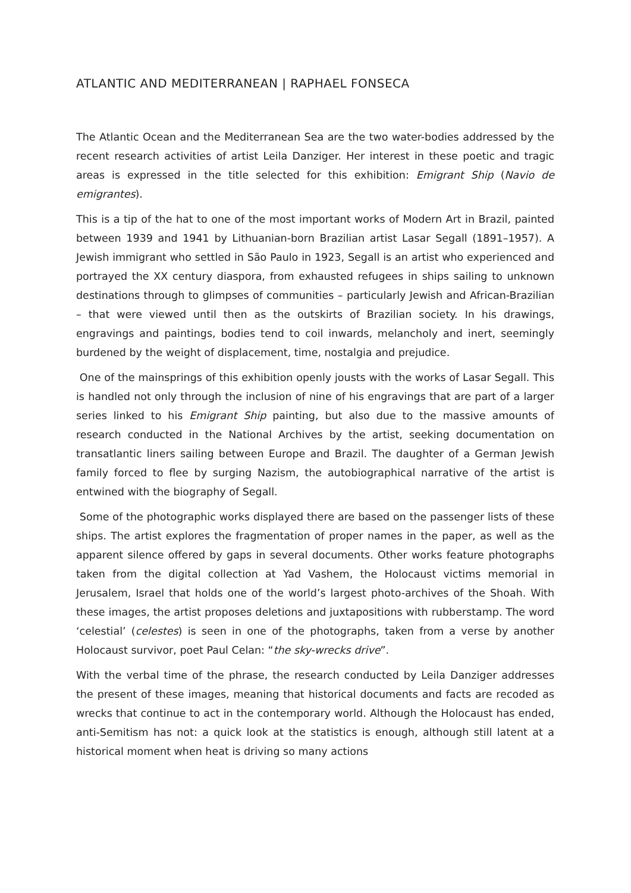ATLANTIC AND MEDITERRANEAN | RAPHAEL FONSECA
The Atlantic Ocean and the Mediterranean Sea are the two water-bodies addressed by the recent research activities of artist Leila Danziger. Her interest in these poetic and tragic areas is expressed in the title selected for this exhibition: Emigrant Ship (Navio de emigrantes).
This is a tip of the hat to one of the most important works of Modern Art in Brazil, painted between 1939 and 1941 by Lithuanian-born Brazilian artist Lasar Segall (1891–1957). A Jewish immigrant who settled in São Paulo in 1923, Segall is an artist who experienced and portrayed the XX century diaspora, from exhausted refugees in ships sailing to unknown destinations through to glimpses of communities – particularly Jewish and African-Brazilian – that were viewed until then as the outskirts of Brazilian society. In his drawings, engravings and paintings, bodies tend to coil inwards, melancholy and inert, seemingly burdened by the weight of displacement, time, nostalgia and prejudice.
One of the mainsprings of this exhibition openly jousts with the works of Lasar Segall. This is handled not only through the inclusion of nine of his engravings that are part of a larger series linked to his Emigrant Ship painting, but also due to the massive amounts of research conducted in the National Archives by the artist, seeking documentation on transatlantic liners sailing between Europe and Brazil. The daughter of a German Jewish family forced to flee by surging Nazism, the autobiographical narrative of the artist is entwined with the biography of Segall.
Some of the photographic works displayed there are based on the passenger lists of these ships. The artist explores the fragmentation of proper names in the paper, as well as the apparent silence offered by gaps in several documents. Other works feature photographs taken from the digital collection at Yad Vashem, the Holocaust victims memorial in Jerusalem, Israel that holds one of the world’s largest photo-archives of the Shoah. With these images, the artist proposes deletions and juxtapositions with rubberstamp. The word ‘celestial’ (celestes) is seen in one of the photographs, taken from a verse by another Holocaust survivor, poet Paul Celan: “the sky-wrecks drive”.
With the verbal time of the phrase, the research conducted by Leila Danziger addresses the present of these images, meaning that historical documents and facts are recoded as wrecks that continue to act in the contemporary world. Although the Holocaust has ended, anti-Semitism has not: a quick look at the statistics is enough, although still latent at a historical moment when heat is driving so many actions